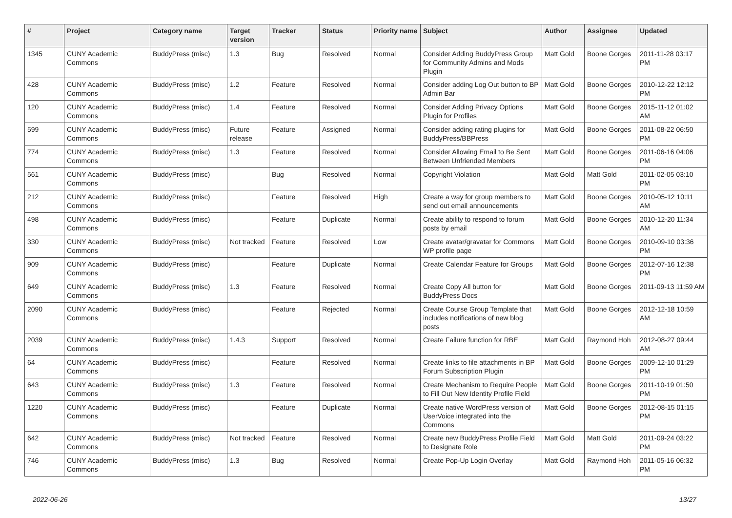| # | Project | Category name | Target version | Tracker | Status | Priority name | Subject | Author | Assignee | Updated |
| --- | --- | --- | --- | --- | --- | --- | --- | --- | --- | --- |
| 1345 | CUNY Academic Commons | BuddyPress (misc) | 1.3 | Bug | Resolved | Normal | Consider Adding BuddyPress Group for Community Admins and Mods Plugin | Matt Gold | Boone Gorges | 2011-11-28 03:17 PM |
| 428 | CUNY Academic Commons | BuddyPress (misc) | 1.2 | Feature | Resolved | Normal | Consider adding Log Out button to BP Admin Bar | Matt Gold | Boone Gorges | 2010-12-22 12:12 PM |
| 120 | CUNY Academic Commons | BuddyPress (misc) | 1.4 | Feature | Resolved | Normal | Consider Adding Privacy Options Plugin for Profiles | Matt Gold | Boone Gorges | 2015-11-12 01:02 AM |
| 599 | CUNY Academic Commons | BuddyPress (misc) | Future release | Feature | Assigned | Normal | Consider adding rating plugins for BuddyPress/BBPress | Matt Gold | Boone Gorges | 2011-08-22 06:50 PM |
| 774 | CUNY Academic Commons | BuddyPress (misc) | 1.3 | Feature | Resolved | Normal | Consider Allowing Email to Be Sent Between Unfriended Members | Matt Gold | Boone Gorges | 2011-06-16 04:06 PM |
| 561 | CUNY Academic Commons | BuddyPress (misc) | | Bug | Resolved | Normal | Copyright Violation | Matt Gold | Matt Gold | 2011-02-05 03:10 PM |
| 212 | CUNY Academic Commons | BuddyPress (misc) | | Feature | Resolved | High | Create a way for group members to send out email announcements | Matt Gold | Boone Gorges | 2010-05-12 10:11 AM |
| 498 | CUNY Academic Commons | BuddyPress (misc) | | Feature | Duplicate | Normal | Create ability to respond to forum posts by email | Matt Gold | Boone Gorges | 2010-12-20 11:34 AM |
| 330 | CUNY Academic Commons | BuddyPress (misc) | Not tracked | Feature | Resolved | Low | Create avatar/gravatar for Commons WP profile page | Matt Gold | Boone Gorges | 2010-09-10 03:36 PM |
| 909 | CUNY Academic Commons | BuddyPress (misc) | | Feature | Duplicate | Normal | Create Calendar Feature for Groups | Matt Gold | Boone Gorges | 2012-07-16 12:38 PM |
| 649 | CUNY Academic Commons | BuddyPress (misc) | 1.3 | Feature | Resolved | Normal | Create Copy All button for BuddyPress Docs | Matt Gold | Boone Gorges | 2011-09-13 11:59 AM |
| 2090 | CUNY Academic Commons | BuddyPress (misc) | | Feature | Rejected | Normal | Create Course Group Template that includes notifications of new blog posts | Matt Gold | Boone Gorges | 2012-12-18 10:59 AM |
| 2039 | CUNY Academic Commons | BuddyPress (misc) | 1.4.3 | Support | Resolved | Normal | Create Failure function for RBE | Matt Gold | Raymond Hoh | 2012-08-27 09:44 AM |
| 64 | CUNY Academic Commons | BuddyPress (misc) | | Feature | Resolved | Normal | Create links to file attachments in BP Forum Subscription Plugin | Matt Gold | Boone Gorges | 2009-12-10 01:29 PM |
| 643 | CUNY Academic Commons | BuddyPress (misc) | 1.3 | Feature | Resolved | Normal | Create Mechanism to Require People to Fill Out New Identity Profile Field | Matt Gold | Boone Gorges | 2011-10-19 01:50 PM |
| 1220 | CUNY Academic Commons | BuddyPress (misc) | | Feature | Duplicate | Normal | Create native WordPress version of UserVoice integrated into the Commons | Matt Gold | Boone Gorges | 2012-08-15 01:15 PM |
| 642 | CUNY Academic Commons | BuddyPress (misc) | Not tracked | Feature | Resolved | Normal | Create new BuddyPress Profile Field to Designate Role | Matt Gold | Matt Gold | 2011-09-24 03:22 PM |
| 746 | CUNY Academic Commons | BuddyPress (misc) | 1.3 | Bug | Resolved | Normal | Create Pop-Up Login Overlay | Matt Gold | Raymond Hoh | 2011-05-16 06:32 PM |
2022-06-26 13/27